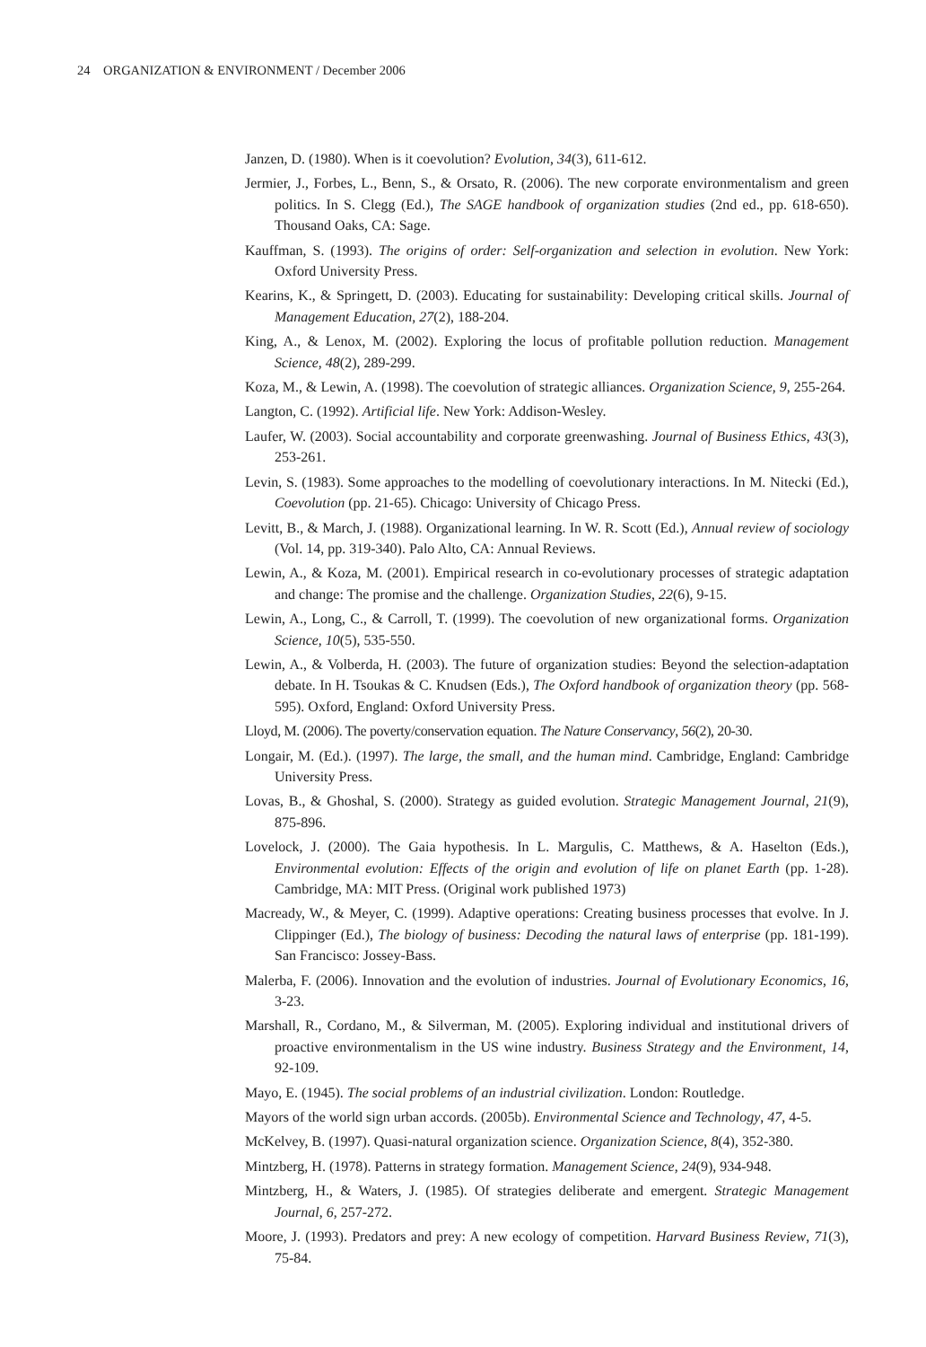24 ORGANIZATION & ENVIRONMENT / December 2006
Janzen, D. (1980). When is it coevolution? Evolution, 34(3), 611-612.
Jermier, J., Forbes, L., Benn, S., & Orsato, R. (2006). The new corporate environmentalism and green politics. In S. Clegg (Ed.), The SAGE handbook of organization studies (2nd ed., pp. 618-650). Thousand Oaks, CA: Sage.
Kauffman, S. (1993). The origins of order: Self-organization and selection in evolution. New York: Oxford University Press.
Kearins, K., & Springett, D. (2003). Educating for sustainability: Developing critical skills. Journal of Management Education, 27(2), 188-204.
King, A., & Lenox, M. (2002). Exploring the locus of profitable pollution reduction. Management Science, 48(2), 289-299.
Koza, M., & Lewin, A. (1998). The coevolution of strategic alliances. Organization Science, 9, 255-264.
Langton, C. (1992). Artificial life. New York: Addison-Wesley.
Laufer, W. (2003). Social accountability and corporate greenwashing. Journal of Business Ethics, 43(3), 253-261.
Levin, S. (1983). Some approaches to the modelling of coevolutionary interactions. In M. Nitecki (Ed.), Coevolution (pp. 21-65). Chicago: University of Chicago Press.
Levitt, B., & March, J. (1988). Organizational learning. In W. R. Scott (Ed.), Annual review of sociology (Vol. 14, pp. 319-340). Palo Alto, CA: Annual Reviews.
Lewin, A., & Koza, M. (2001). Empirical research in co-evolutionary processes of strategic adaptation and change: The promise and the challenge. Organization Studies, 22(6), 9-15.
Lewin, A., Long, C., & Carroll, T. (1999). The coevolution of new organizational forms. Organization Science, 10(5), 535-550.
Lewin, A., & Volberda, H. (2003). The future of organization studies: Beyond the selection-adaptation debate. In H. Tsoukas & C. Knudsen (Eds.), The Oxford handbook of organization theory (pp. 568-595). Oxford, England: Oxford University Press.
Lloyd, M. (2006). The poverty/conservation equation. The Nature Conservancy, 56(2), 20-30.
Longair, M. (Ed.). (1997). The large, the small, and the human mind. Cambridge, England: Cambridge University Press.
Lovas, B., & Ghoshal, S. (2000). Strategy as guided evolution. Strategic Management Journal, 21(9), 875-896.
Lovelock, J. (2000). The Gaia hypothesis. In L. Margulis, C. Matthews, & A. Haselton (Eds.), Environmental evolution: Effects of the origin and evolution of life on planet Earth (pp. 1-28). Cambridge, MA: MIT Press. (Original work published 1973)
Macready, W., & Meyer, C. (1999). Adaptive operations: Creating business processes that evolve. In J. Clippinger (Ed.), The biology of business: Decoding the natural laws of enterprise (pp. 181-199). San Francisco: Jossey-Bass.
Malerba, F. (2006). Innovation and the evolution of industries. Journal of Evolutionary Economics, 16, 3-23.
Marshall, R., Cordano, M., & Silverman, M. (2005). Exploring individual and institutional drivers of proactive environmentalism in the US wine industry. Business Strategy and the Environment, 14, 92-109.
Mayo, E. (1945). The social problems of an industrial civilization. London: Routledge.
Mayors of the world sign urban accords. (2005b). Environmental Science and Technology, 47, 4-5.
McKelvey, B. (1997). Quasi-natural organization science. Organization Science, 8(4), 352-380.
Mintzberg, H. (1978). Patterns in strategy formation. Management Science, 24(9), 934-948.
Mintzberg, H., & Waters, J. (1985). Of strategies deliberate and emergent. Strategic Management Journal, 6, 257-272.
Moore, J. (1993). Predators and prey: A new ecology of competition. Harvard Business Review, 71(3), 75-84.